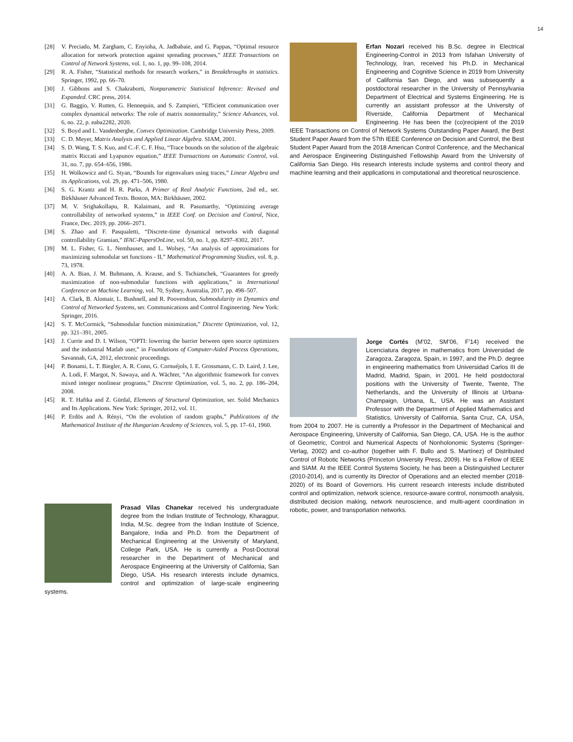14
[28] V. Preciado, M. Zargham, C. Enyioha, A. Jadbabaie, and G. Pappas, “Optimal resource allocation for network protection against spreading processes,” IEEE Transactions on Control of Network Systems, vol. 1, no. 1, pp. 99–108, 2014.
[29] R. A. Fisher, “Statistical methods for research workers,” in Breakthroughs in statistics. Springer, 1992, pp. 66–70.
[30] J. Gibbons and S. Chakraborti, Nonparametric Statistical Inference: Revised and Expanded. CRC press, 2014.
[31] G. Baggio, V. Rutten, G. Hennequin, and S. Zampieri, “Efficient communication over complex dynamical networks: The role of matrix nonnormality,” Science Advances, vol. 6, no. 22, p. eaba2282, 2020.
[32] S. Boyd and L. Vandenberghe, Convex Optimization. Cambridge University Press, 2009.
[33] C. D. Meyer, Matrix Analysis and Applied Linear Algebra. SIAM, 2001.
[34] S. D. Wang, T. S. Kuo, and C.-F. C. F. Hsu, “Trace bounds on the solution of the algebraic matrix Riccati and Lyapunov equation,” IEEE Transactions on Automatic Control, vol. 31, no. 7, pp. 654–656, 1986.
[35] H. Wolkowicz and G. Styan, “Bounds for eigenvalues using traces,” Linear Algebra and its Applications, vol. 29, pp. 471–506, 1980.
[36] S. G. Krantz and H. R. Parks, A Primer of Real Analytic Functions, 2nd ed., ser. Birkhäuser Advanced Texts. Boston, MA: Birkhäuser, 2002.
[37] M. V. Srighakollapu, R. Kalaimani, and R. Pasumarthy, “Optimizing average controllability of networked systems,” in IEEE Conf. on Decision and Control, Nice, France, Dec. 2019, pp. 2066–2071.
[38] S. Zhao and F. Pasqualetti, “Discrete-time dynamical networks with diagonal controllability Gramian,” IFAC-PapersOnLine, vol. 50, no. 1, pp. 8297–8302, 2017.
[39] M. L. Fisher, G. L. Nemhauser, and L. Wolsey, “An analysis of approximations for maximizing submodular set functions - II,” Mathematical Programming Studies, vol. 8, p. 73, 1978.
[40] A. A. Bian, J. M. Buhmann, A. Krause, and S. Tschiatschek, “Guarantees for greedy maximization of non-submodular functions with applications,” in International Conference on Machine Learning, vol. 70, Sydney, Australia, 2017, pp. 498–507.
[41] A. Clark, B. Alomair, L. Bushnell, and R. Poovendran, Submodularity in Dynamics and Control of Networked Systems, ser. Communications and Control Engineering. New York: Springer, 2016.
[42] S. T. McCormick, “Submodular function minimization,” Discrete Optimization, vol. 12, pp. 321–391, 2005.
[43] J. Currie and D. I. Wilson, “OPTI: lowering the barrier between open source optimizers and the industrial Matlab user,” in Foundations of Computer-Aided Process Operations, Savannah, GA, 2012, electronic proceedings.
[44] P. Bonami, L. T. Biegler, A. R. Conn, G. Cornuéjols, I. E. Grossmann, C. D. Laird, J. Lee, A. Lodi, F. Margot, N. Sawaya, and A. Wächter, “An algorithmic framework for convex mixed integer nonlinear programs,” Discrete Optimization, vol. 5, no. 2, pp. 186–204, 2008.
[45] R. T. Haftka and Z. Gürdal, Elements of Structural Optimization, ser. Solid Mechanics and Its Applications. New York: Springer, 2012, vol. 11.
[46] P. Erdös and A. Rényi, “On the evolution of random graphs,” Publications of the Mathematical Institute of the Hungarian Academy of Sciences, vol. 5, pp. 17–61, 1960.
Prasad Vilas Chanekar received his undergraduate degree from the Indian Institute of Technology, Kharagpur, India, M.Sc. degree from the Indian Institute of Science, Bangalore, India and Ph.D. from the Department of Mechanical Engineering at the University of Maryland, College Park, USA. He is currently a Post-Doctoral researcher in the Department of Mechanical and Aerospace Engineering at the University of California, San Diego, USA. His research interests include dynamics, control and optimization of large-scale engineering systems.
Erfan Nozari received his B.Sc. degree in Electrical Engineering-Control in 2013 from Isfahan University of Technology, Iran, received his Ph.D. in Mechanical Engineering and Cognitive Science in 2019 from University of California San Diego, and was subsequently a postdoctoral researcher in the University of Pennsylvania Department of Electrical and Systems Engineering. He is currently an assistant professor at the University of Riverside, California Department of Mechanical Engineering. He has been the (co)recipient of the 2019 IEEE Transactions on Control of Network Systems Outstanding Paper Award, the Best Student Paper Award from the 57th IEEE Conference on Decision and Control, the Best Student Paper Award from the 2018 American Control Conference, and the Mechanical and Aerospace Engineering Distinguished Fellowship Award from the University of California San Diego. His research interests include systems and control theory and machine learning and their applications in computational and theoretical neuroscience.
Jorge Cortés (M’02, SM’06, F’14) received the Licenciatura degree in mathematics from Universidad de Zaragoza, Zaragoza, Spain, in 1997, and the Ph.D. degree in engineering mathematics from Universidad Carlos III de Madrid, Madrid, Spain, in 2001. He held postdoctoral positions with the University of Twente, Twente, The Netherlands, and the University of Illinois at Urbana-Champaign, Urbana, IL, USA. He was an Assistant Professor with the Department of Applied Mathematics and Statistics, University of California, Santa Cruz, CA, USA, from 2004 to 2007. He is currently a Professor in the Department of Mechanical and Aerospace Engineering, University of California, San Diego, CA, USA. He is the author of Geometric, Control and Numerical Aspects of Nonholonomic Systems (Springer-Verlag, 2002) and co-author (together with F. Bullo and S. Martínez) of Distributed Control of Robotic Networks (Princeton University Press, 2009). He is a Fellow of IEEE and SIAM. At the IEEE Control Systems Society, he has been a Distinguished Lecturer (2010-2014), and is currently its Director of Operations and an elected member (2018-2020) of its Board of Governors. His current research interests include distributed control and optimization, network science, resource-aware control, nonsmooth analysis, distributed decision making, network neuroscience, and multi-agent coordination in robotic, power, and transportation networks.